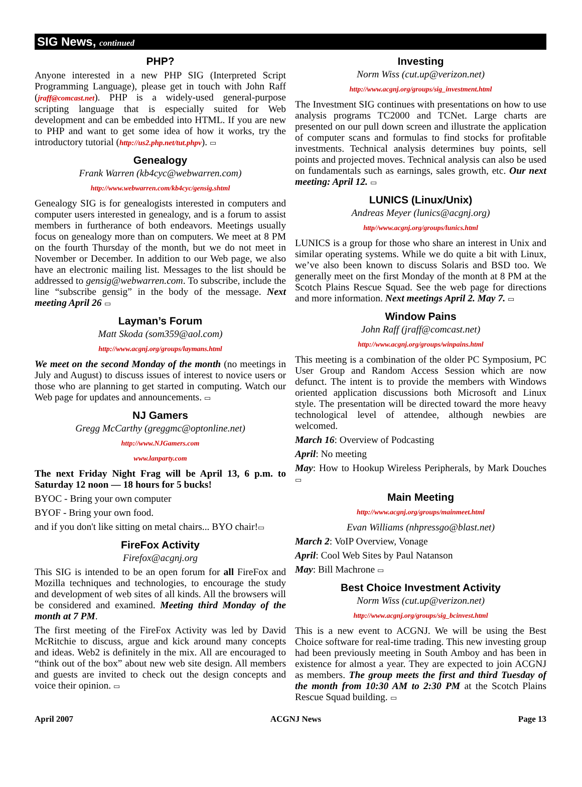SIG News, continued
PHP?
Anyone interested in a new PHP SIG (Interpreted Script Programming Language), please get in touch with John Raff (jraff@comcast.net). PHP is a widely-used general-purpose scripting language that is especially suited for Web development and can be embedded into HTML. If you are new to PHP and want to get some idea of how it works, try the introductory tutorial (http://us2.php.net/tut.phpv). ▭
Genealogy
Frank Warren (kb4cyc@webwarren.com)
http://www.webwarren.com/kb4cyc/gensig.shtml
Genealogy SIG is for genealogists interested in computers and computer users interested in genealogy, and is a forum to assist members in furtherance of both endeavors. Meetings usually focus on genealogy more than on computers. We meet at 8 PM on the fourth Thursday of the month, but we do not meet in November or December. In addition to our Web page, we also have an electronic mailing list. Messages to the list should be addressed to gensig@webwarren.com. To subscribe, include the line “subscribe gensig” in the body of the message. Next meeting April 26 ▭
Layman’s Forum
Matt Skoda (som359@aol.com)
http://www.acgnj.org/groups/laymans.html
We meet on the second Monday of the month (no meetings in July and August) to discuss issues of interest to novice users or those who are planning to get started in computing. Watch our Web page for updates and announcements. ▭
NJ Gamers
Gregg McCarthy (greggmc@optonline.net)
http://www.NJGamers.com
www.lanparty.com
The next Friday Night Frag will be April 13, 6 p.m. to Saturday 12 noon — 18 hours for 5 bucks!
BYOC - Bring your own computer
BYOF - Bring your own food.
and if you don't like sitting on metal chairs... BYO chair!▭
FireFox Activity
Firefox@acgnj.org
This SIG is intended to be an open forum for all FireFox and Mozilla techniques and technologies, to encourage the study and development of web sites of all kinds. All the browsers will be considered and examined. Meeting third Monday of the month at 7 PM.
The first meeting of the FireFox Activity was led by David McRitchie to discuss, argue and kick around many concepts and ideas. Web2 is definitely in the mix. All are encouraged to “think out of the box” about new web site design. All members and guests are invited to check out the design concepts and voice their opinion. ▭
Investing
Norm Wiss (cut.up@verizon.net)
http://www.acgnj.org/groups/sig_investment.html
The Investment SIG continues with presentations on how to use analysis programs TC2000 and TCNet. Large charts are presented on our pull down screen and illustrate the application of computer scans and formulas to find stocks for profitable investments. Technical analysis determines buy points, sell points and projected moves. Technical analysis can also be used on fundamentals such as earnings, sales growth, etc. Our next meeting: April 12. ▭
LUNICS (Linux/Unix)
Andreas Meyer (lunics@acgnj.org)
http//www.acgnj.org/groups/lunics.html
LUNICS is a group for those who share an interest in Unix and similar operating systems. While we do quite a bit with Linux, we’ve also been known to discuss Solaris and BSD too. We generally meet on the first Monday of the month at 8 PM at the Scotch Plains Rescue Squad. See the web page for directions and more information. Next meetings April 2. May 7. ▭
Window Pains
John Raff (jraff@comcast.net)
http://www.acgnj.org/groups/winpains.html
This meeting is a combination of the older PC Symposium, PC User Group and Random Access Session which are now defunct. The intent is to provide the members with Windows oriented application discussions both Microsoft and Linux style. The presentation will be directed toward the more heavy technological level of attendee, although newbies are welcomed.
March 16: Overview of Podcasting
April: No meeting
May: How to Hookup Wireless Peripherals, by Mark Douches ▭
Main Meeting
http://www.acgnj.org/groups/mainmeet.html
Evan Williams (nhpressgo@blast.net)
March 2: VoIP Overview, Vonage
April: Cool Web Sites by Paul Natanson
May: Bill Machrone ▭
Best Choice Investment Activity
Norm Wiss (cut.up@verizon.net)
http://www.acgnj.org/groups/sig_bcinvest.html
This is a new event to ACGNJ. We will be using the Best Choice software for real-time trading. This new investing group had been previously meeting in South Amboy and has been in existence for almost a year. They are expected to join ACGNJ as members. The group meets the first and third Tuesday of the month from 10:30 AM to 2:30 PM at the Scotch Plains Rescue Squad building. ▭
April 2007 ACGNJ News Page 13